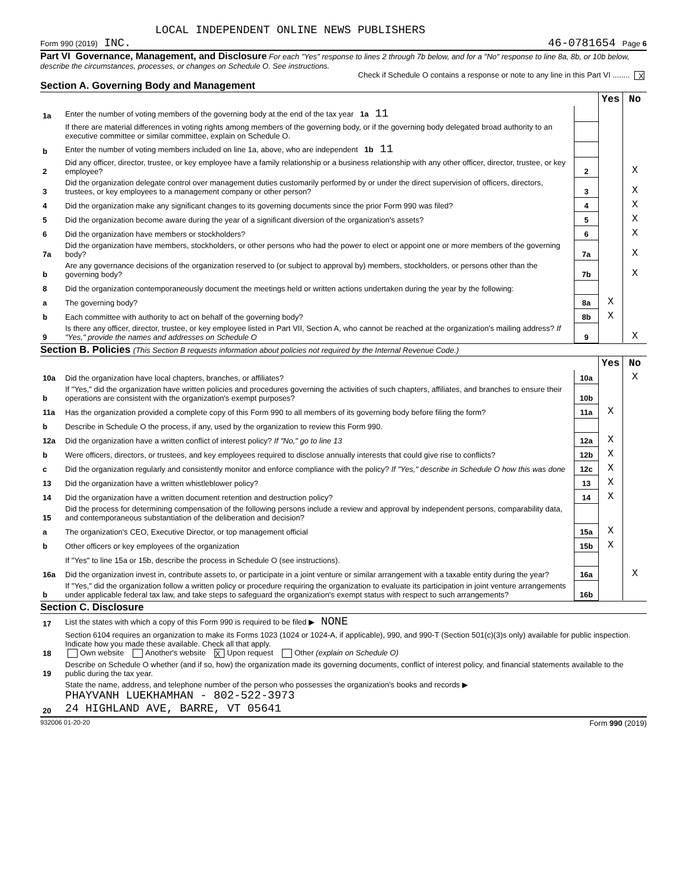LOCAL INDEPENDENT ONLINE NEWS PUBLISHERS
Form 990 (2019) INC. 46-0781654 Page 6
Part VI Governance, Management, and Disclosure For each "Yes" response to lines 2 through 7b below, and for a "No" response to line 8a, 8b, or 10b below, describe the circumstances, processes, or changes on Schedule O. See instructions.
Check if Schedule O contains a response or note to any line in this Part VI ........ X
Section A. Governing Body and Management
| | | | Yes | No |
| 1a | Enter the number of voting members of the governing body at the end of the tax year 1a 11 | | | |
| | If there are material differences in voting rights among members of the governing body, or if the governing body delegated broad authority to an executive committee or similar committee, explain on Schedule O. | | | |
| b | Enter the number of voting members included on line 1a, above, who are independent 1b 11 | | | |
| 2 | Did any officer, director, trustee, or key employee have a family relationship or a business relationship with any other officer, director, trustee, or key employee? | 2 | | X |
| 3 | Did the organization delegate control over management duties customarily performed by or under the direct supervision of officers, directors, trustees, or key employees to a management company or other person? | 3 | | X |
| 4 | Did the organization make any significant changes to its governing documents since the prior Form 990 was filed? | 4 | | X |
| 5 | Did the organization become aware during the year of a significant diversion of the organization's assets? | 5 | | X |
| 6 | Did the organization have members or stockholders? | 6 | | X |
| 7a | Did the organization have members, stockholders, or other persons who had the power to elect or appoint one or more members of the governing body? | 7a | | X |
| b | Are any governance decisions of the organization reserved to (or subject to approval by) members, stockholders, or persons other than the governing body? | 7b | | X |
| 8 | Did the organization contemporaneously document the meetings held or written actions undertaken during the year by the following: | | | |
| a | The governing body? | 8a | X | |
| b | Each committee with authority to act on behalf of the governing body? | 8b | X | |
| 9 | Is there any officer, director, trustee, or key employee listed in Part VII, Section A, who cannot be reached at the organization's mailing address? If "Yes," provide the names and addresses on Schedule O | 9 | | X |
Section B. Policies (This Section B requests information about policies not required by the Internal Revenue Code.)
| | | | Yes | No |
| 10a | Did the organization have local chapters, branches, or affiliates? | 10a | | X |
| b | If "Yes," did the organization have written policies and procedures governing the activities of such chapters, affiliates, and branches to ensure their operations are consistent with the organization's exempt purposes? | 10b | | |
| 11a | Has the organization provided a complete copy of this Form 990 to all members of its governing body before filing the form? | 11a | X | |
| b | Describe in Schedule O the process, if any, used by the organization to review this Form 990. | | | |
| 12a | Did the organization have a written conflict of interest policy? If "No," go to line 13 | 12a | X | |
| b | Were officers, directors, or trustees, and key employees required to disclose annually interests that could give rise to conflicts? | 12b | X | |
| c | Did the organization regularly and consistently monitor and enforce compliance with the policy? If "Yes," describe in Schedule O how this was done | 12c | X | |
| 13 | Did the organization have a written whistleblower policy? | 13 | X | |
| 14 | Did the organization have a written document retention and destruction policy? | 14 | X | |
| 15 | Did the process for determining compensation of the following persons include a review and approval by independent persons, comparability data, and contemporaneous substantiation of the deliberation and decision? | | | |
| a | The organization's CEO, Executive Director, or top management official | 15a | X | |
| b | Other officers or key employees of the organization | 15b | X | |
| | If "Yes" to line 15a or 15b, describe the process in Schedule O (see instructions). | | | |
| 16a | Did the organization invest in, contribute assets to, or participate in a joint venture or similar arrangement with a taxable entity during the year? | 16a | | X |
| b | If "Yes," did the organization follow a written policy or procedure requiring the organization to evaluate its participation in joint venture arrangements under applicable federal tax law, and take steps to safeguard the organization's exempt status with respect to such arrangements? | 16b | | |
Section C. Disclosure
| 17 | List the states with which a copy of this Form 990 is required to be filed ▶ NONE |
| 18 | Section 6104 requires an organization to make its Forms 1023 (1024 or 1024-A, if applicable), 990, and 990-T (Section 501(c)(3)s only) available for public inspection. Indicate how you made these available. Check all that apply. Own website Another's website X Upon request Other (explain on Schedule O) |
| 19 | Describe on Schedule O whether (and if so, how) the organization made its governing documents, conflict of interest policy, and financial statements available to the public during the tax year. |
| 20 | State the name, address, and telephone number of the person who possesses the organization's books and records ▶ PHAYVANH LUEKHAMHAN - 802-522-3973 24 HIGHLAND AVE, BARRE, VT 05641 |
932006 01-20-20 Form 990 (2019)